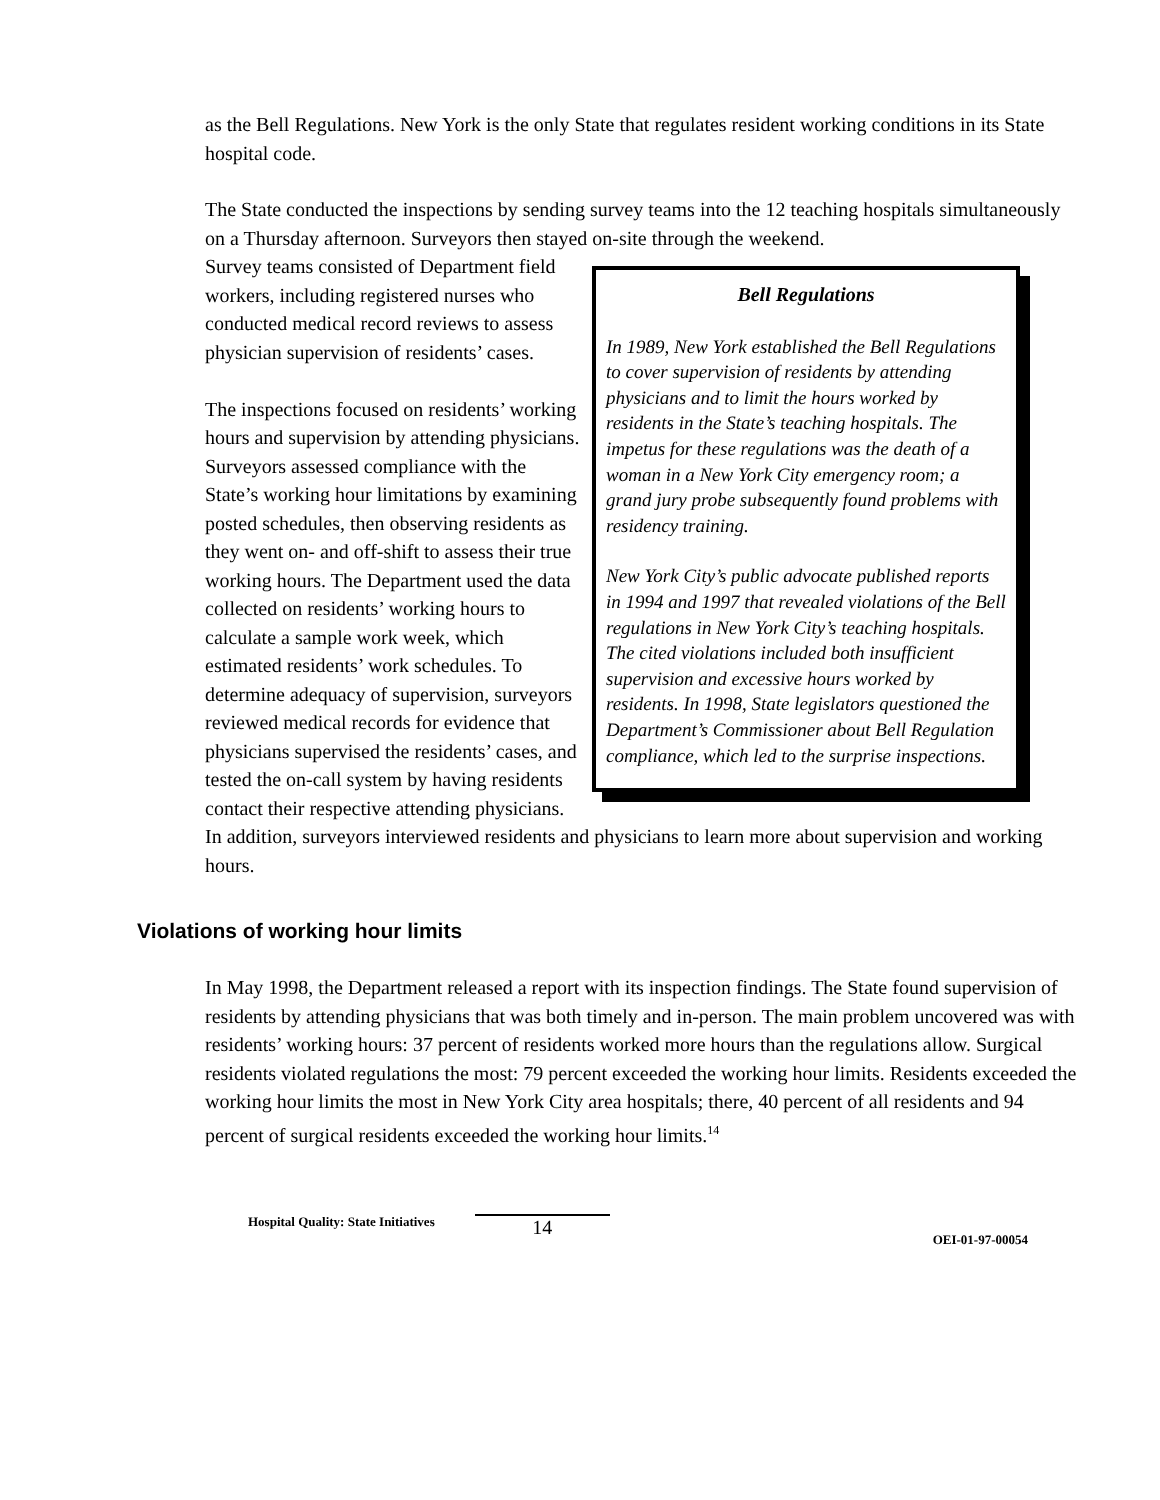as the Bell Regulations. New York is the only State that regulates resident working conditions in its State hospital code.
The State conducted the inspections by sending survey teams into the 12 teaching hospitals simultaneously on a Thursday afternoon. Surveyors then stayed on-site through the weekend.
Bell Regulations
In 1989, New York established the Bell Regulations to cover supervision of residents by attending physicians and to limit the hours worked by residents in the State’s teaching hospitals. The impetus for these regulations was the death of a woman in a New York City emergency room; a grand jury probe subsequently found problems with residency training.
New York City’s public advocate published reports in 1994 and 1997 that revealed violations of the Bell regulations in New York City’s teaching hospitals. The cited violations included both insufficient supervision and excessive hours worked by residents. In 1998, State legislators questioned the Department’s Commissioner about Bell Regulation compliance, which led to the surprise inspections.
Survey teams consisted of Department field workers, including registered nurses who conducted medical record reviews to assess physician supervision of residents’ cases.
The inspections focused on residents’ working hours and supervision by attending physicians. Surveyors assessed compliance with the State’s working hour limitations by examining posted schedules, then observing residents as they went on- and off-shift to assess their true working hours. The Department used the data collected on residents’ working hours to calculate a sample work week, which estimated residents’ work schedules. To determine adequacy of supervision, surveyors reviewed medical records for evidence that physicians supervised the residents’ cases, and tested the on-call system by having residents contact their respective attending physicians. In addition, surveyors interviewed residents and physicians to learn more about supervision and working hours.
Violations of working hour limits
In May 1998, the Department released a report with its inspection findings. The State found supervision of residents by attending physicians that was both timely and in-person. The main problem uncovered was with residents’ working hours: 37 percent of residents worked more hours than the regulations allow. Surgical residents violated regulations the most: 79 percent exceeded the working hour limits. Residents exceeded the working hour limits the most in New York City area hospitals; there, 40 percent of all residents and 94 percent of surgical residents exceeded the working hour limits.<sup>14</sup>
Hospital Quality: State Initiatives 14 OEI-01-97-00054